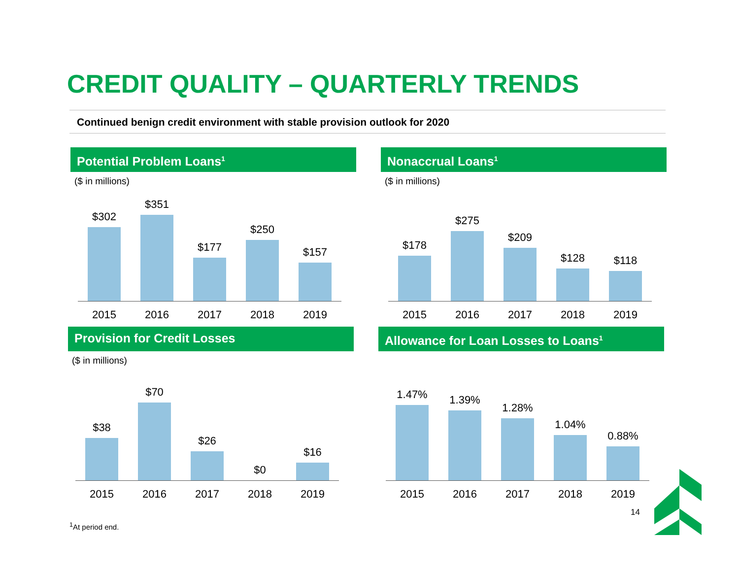CREDIT QUALITY – QUARTERLY TRENDS
Continued benign credit environment with stable provision outlook for 2020
Potential Problem Loans<sup>1</sup>
($ in millions)
$302
$351
$177
$250
$157
2015 2016 2017 2018 2019
Nonaccrual Loans<sup>1</sup>
($ in millions)
$178
$275
$209
$128
$118
2015 2016 2017 2018 2019
Provision for Credit Losses
($ in millions)
$38
$70
$26
$0
$16
2015 2016 2017 2018 2019
Allowance for Loan Losses to Loans<sup>1</sup>
1.47%
1.39%
1.28%
1.04%
0.88%
2015 2016 2017 2018 2019
14
<sup>1</sup> At period end.